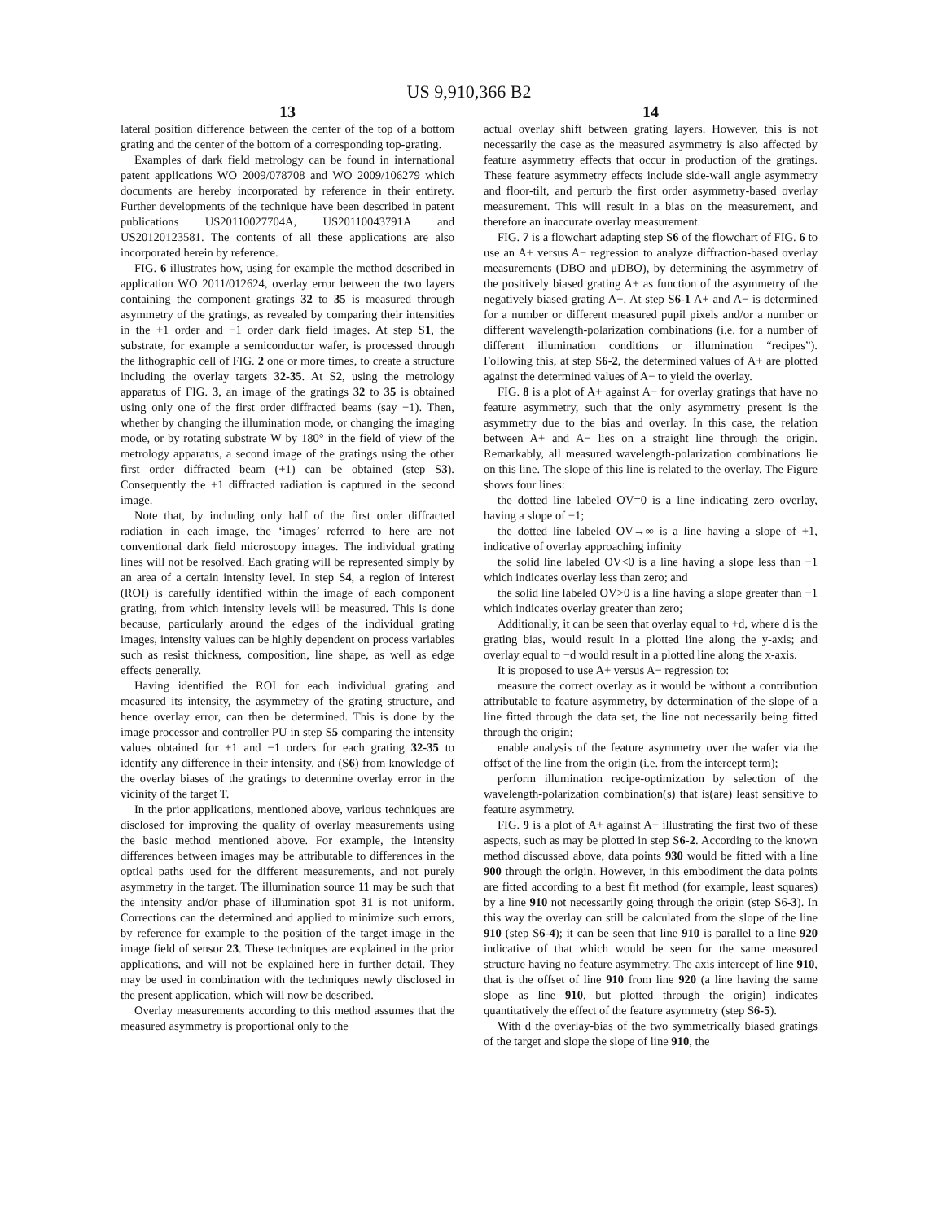US 9,910,366 B2
13
lateral position difference between the center of the top of a bottom grating and the center of the bottom of a corresponding top-grating.
Examples of dark field metrology can be found in international patent applications WO 2009/078708 and WO 2009/106279 which documents are hereby incorporated by reference in their entirety. Further developments of the technique have been described in patent publications US20110027704A, US20110043791A and US20120123581. The contents of all these applications are also incorporated herein by reference.
FIG. 6 illustrates how, using for example the method described in application WO 2011/012624, overlay error between the two layers containing the component gratings 32 to 35 is measured through asymmetry of the gratings, as revealed by comparing their intensities in the +1 order and −1 order dark field images. At step S1, the substrate, for example a semiconductor wafer, is processed through the lithographic cell of FIG. 2 one or more times, to create a structure including the overlay targets 32-35. At S2, using the metrology apparatus of FIG. 3, an image of the gratings 32 to 35 is obtained using only one of the first order diffracted beams (say −1). Then, whether by changing the illumination mode, or changing the imaging mode, or by rotating substrate W by 180° in the field of view of the metrology apparatus, a second image of the gratings using the other first order diffracted beam (+1) can be obtained (step S3). Consequently the +1 diffracted radiation is captured in the second image.
Note that, by including only half of the first order diffracted radiation in each image, the ‘images’ referred to here are not conventional dark field microscopy images. The individual grating lines will not be resolved. Each grating will be represented simply by an area of a certain intensity level. In step S4, a region of interest (ROI) is carefully identified within the image of each component grating, from which intensity levels will be measured. This is done because, particularly around the edges of the individual grating images, intensity values can be highly dependent on process variables such as resist thickness, composition, line shape, as well as edge effects generally.
Having identified the ROI for each individual grating and measured its intensity, the asymmetry of the grating structure, and hence overlay error, can then be determined. This is done by the image processor and controller PU in step S5 comparing the intensity values obtained for +1 and −1 orders for each grating 32-35 to identify any difference in their intensity, and (S6) from knowledge of the overlay biases of the gratings to determine overlay error in the vicinity of the target T.
In the prior applications, mentioned above, various techniques are disclosed for improving the quality of overlay measurements using the basic method mentioned above. For example, the intensity differences between images may be attributable to differences in the optical paths used for the different measurements, and not purely asymmetry in the target. The illumination source 11 may be such that the intensity and/or phase of illumination spot 31 is not uniform. Corrections can the determined and applied to minimize such errors, by reference for example to the position of the target image in the image field of sensor 23. These techniques are explained in the prior applications, and will not be explained here in further detail. They may be used in combination with the techniques newly disclosed in the present application, which will now be described.
Overlay measurements according to this method assumes that the measured asymmetry is proportional only to the
14
actual overlay shift between grating layers. However, this is not necessarily the case as the measured asymmetry is also affected by feature asymmetry effects that occur in production of the gratings. These feature asymmetry effects include side-wall angle asymmetry and floor-tilt, and perturb the first order asymmetry-based overlay measurement. This will result in a bias on the measurement, and therefore an inaccurate overlay measurement.
FIG. 7 is a flowchart adapting step S6 of the flowchart of FIG. 6 to use an A+ versus A− regression to analyze diffraction-based overlay measurements (DBO and μDBO), by determining the asymmetry of the positively biased grating A+ as function of the asymmetry of the negatively biased grating A−. At step S6-1 A+ and A− is determined for a number or different measured pupil pixels and/or a number or different wavelength-polarization combinations (i.e. for a number of different illumination conditions or illumination “recipes”). Following this, at step S6-2, the determined values of A+ are plotted against the determined values of A− to yield the overlay.
FIG. 8 is a plot of A+ against A− for overlay gratings that have no feature asymmetry, such that the only asymmetry present is the asymmetry due to the bias and overlay. In this case, the relation between A+ and A− lies on a straight line through the origin. Remarkably, all measured wavelength-polarization combinations lie on this line. The slope of this line is related to the overlay. The Figure shows four lines:
the dotted line labeled OV=0 is a line indicating zero overlay, having a slope of −1;
the dotted line labeled OV→∞ is a line having a slope of +1, indicative of overlay approaching infinity
the solid line labeled OV<0 is a line having a slope less than −1 which indicates overlay less than zero; and
the solid line labeled OV>0 is a line having a slope greater than −1 which indicates overlay greater than zero;
Additionally, it can be seen that overlay equal to +d, where d is the grating bias, would result in a plotted line along the y-axis; and overlay equal to −d would result in a plotted line along the x-axis.
It is proposed to use A+ versus A− regression to:
measure the correct overlay as it would be without a contribution attributable to feature asymmetry, by determination of the slope of a line fitted through the data set, the line not necessarily being fitted through the origin;
enable analysis of the feature asymmetry over the wafer via the offset of the line from the origin (i.e. from the intercept term);
perform illumination recipe-optimization by selection of the wavelength-polarization combination(s) that is(are) least sensitive to feature asymmetry.
FIG. 9 is a plot of A+ against A− illustrating the first two of these aspects, such as may be plotted in step S6-2. According to the known method discussed above, data points 930 would be fitted with a line 900 through the origin. However, in this embodiment the data points are fitted according to a best fit method (for example, least squares) by a line 910 not necessarily going through the origin (step S6-3). In this way the overlay can still be calculated from the slope of the line 910 (step S6-4); it can be seen that line 910 is parallel to a line 920 indicative of that which would be seen for the same measured structure having no feature asymmetry. The axis intercept of line 910, that is the offset of line 910 from line 920 (a line having the same slope as line 910, but plotted through the origin) indicates quantitatively the effect of the feature asymmetry (step S6-5).
With d the overlay-bias of the two symmetrically biased gratings of the target and slope the slope of line 910, the